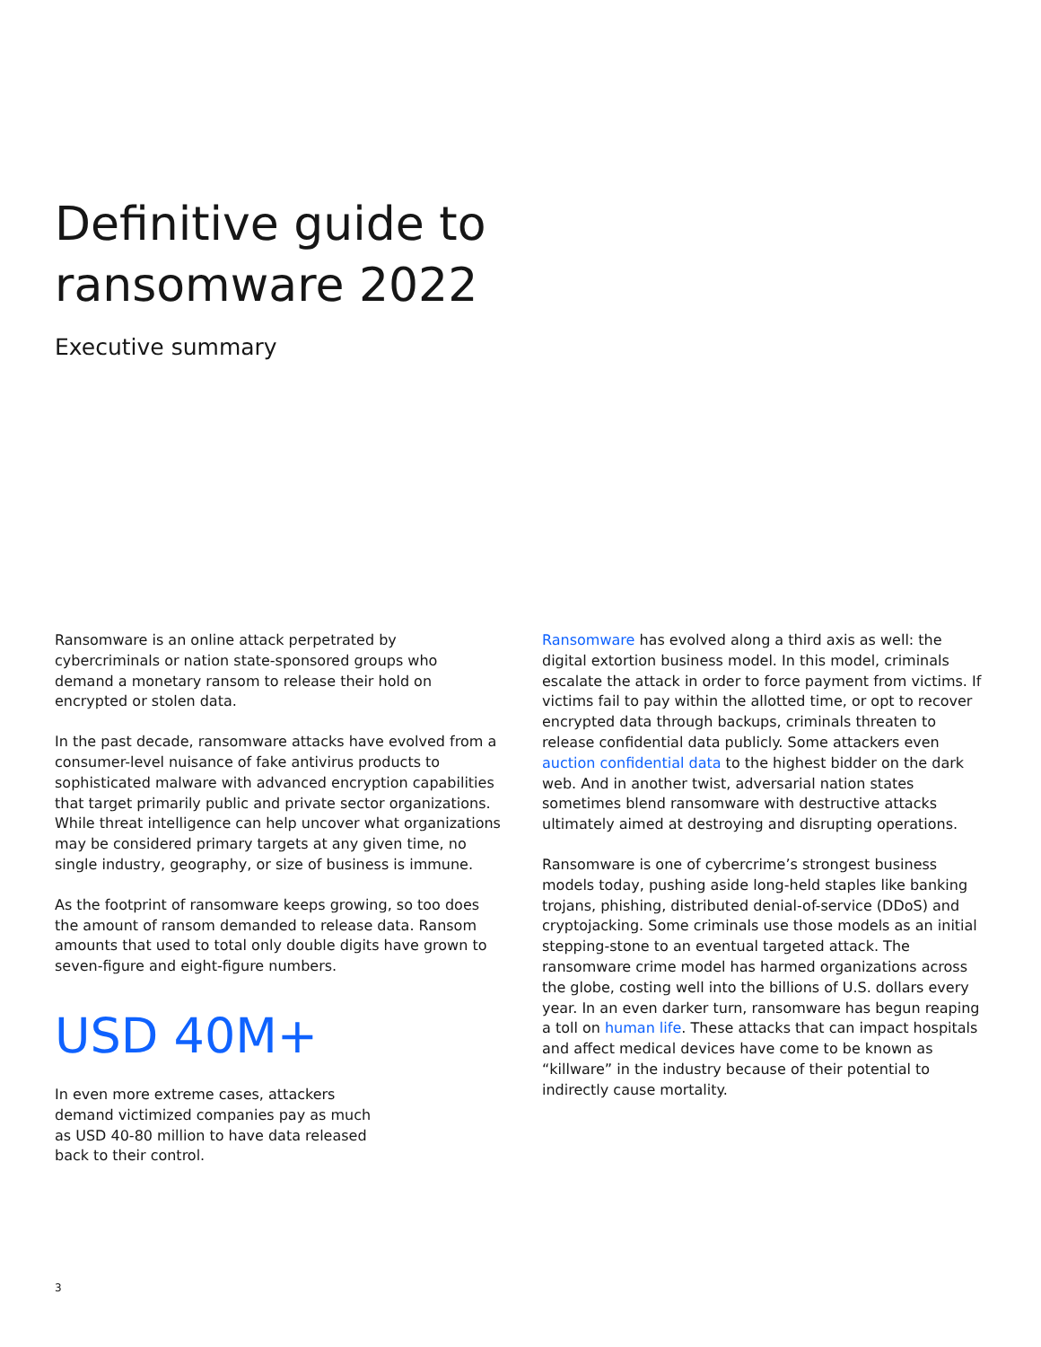Definitive guide to
ransomware 2022
Executive summary
Ransomware is an online attack perpetrated by cybercriminals or nation state-sponsored groups who demand a monetary ransom to release their hold on encrypted or stolen data.
In the past decade, ransomware attacks have evolved from a consumer-level nuisance of fake antivirus products to sophisticated malware with advanced encryption capabilities that target primarily public and private sector organizations. While threat intelligence can help uncover what organizations may be considered primary targets at any given time, no single industry, geography, or size of business is immune.
As the footprint of ransomware keeps growing, so too does the amount of ransom demanded to release data. Ransom amounts that used to total only double digits have grown to seven-figure and eight-figure numbers.
USD 40M+
In even more extreme cases, attackers demand victimized companies pay as much as USD 40-80 million to have data released back to their control.
Ransomware has evolved along a third axis as well: the digital extortion business model. In this model, criminals escalate the attack in order to force payment from victims. If victims fail to pay within the allotted time, or opt to recover encrypted data through backups, criminals threaten to release confidential data publicly. Some attackers even auction confidential data to the highest bidder on the dark web. And in another twist, adversarial nation states sometimes blend ransomware with destructive attacks ultimately aimed at destroying and disrupting operations.
Ransomware is one of cybercrime’s strongest business models today, pushing aside long-held staples like banking trojans, phishing, distributed denial-of-service (DDoS) and cryptojacking. Some criminals use those models as an initial stepping-stone to an eventual targeted attack. The ransomware crime model has harmed organizations across the globe, costing well into the billions of U.S. dollars every year. In an even darker turn, ransomware has begun reaping a toll on human life. These attacks that can impact hospitals and affect medical devices have come to be known as “killware” in the industry because of their potential to indirectly cause mortality.
3